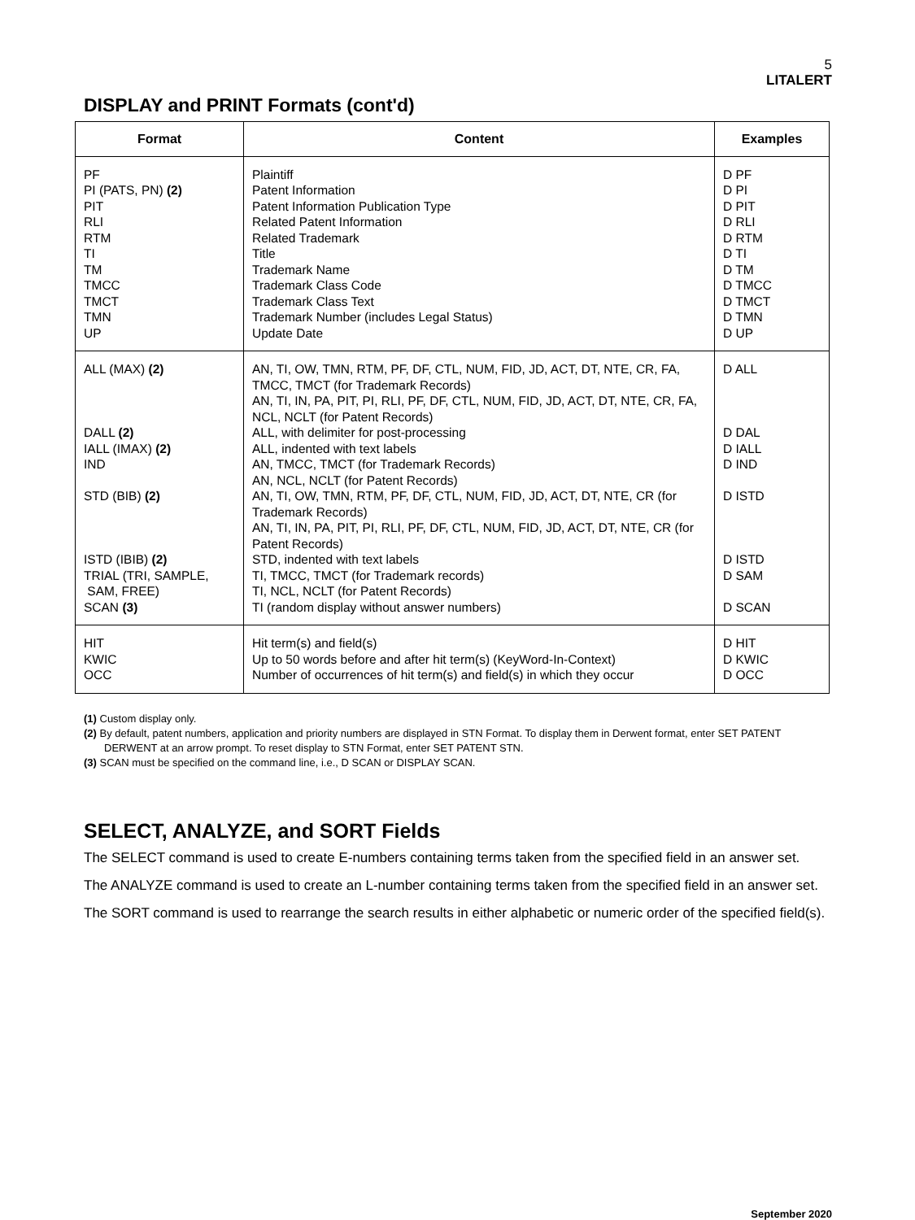5
LITALERT
DISPLAY and PRINT Formats (cont'd)
| Format | Content | Examples |
| --- | --- | --- |
| PF PI (PATS, PN) (2) PIT RLI RTM TI TM TMCC TMCT TMN UP | Plaintiff Patent Information Patent Information Publication Type Related Patent Information Related Trademark Title Trademark Name Trademark Class Code Trademark Class Text Trademark Number (includes Legal Status) Update Date | D PF D PI D PIT D RLI D RTM D TI D TM D TMCC D TMCT D TMN D UP |
| ALL (MAX) (2) DALL (2) IALL (IMAX) (2) IND STD (BIB) (2) ISTD (IBIB) (2) TRIAL (TRI, SAMPLE, SAM, FREE) SCAN (3) | AN, TI, OW, TMN, RTM, PF, DF, CTL, NUM, FID, JD, ACT, DT, NTE, CR, FA, TMCC, TMCT (for Trademark Records) AN, TI, IN, PA, PIT, PI, RLI, PF, DF, CTL, NUM, FID, JD, ACT, DT, NTE, CR, FA, NCL, NCLT (for Patent Records) ALL, with delimiter for post-processing ALL, indented with text labels AN, TMCC, TMCT (for Trademark Records) AN, NCL, NCLT (for Patent Records) AN, TI, OW, TMN, RTM, PF, DF, CTL, NUM, FID, JD, ACT, DT, NTE, CR (for Trademark Records) AN, TI, IN, PA, PIT, PI, RLI, PF, DF, CTL, NUM, FID, JD, ACT, DT, NTE, CR (for Patent Records) STD, indented with text labels TI, TMCC, TMCT (for Trademark records) TI, NCL, NCLT (for Patent Records) TI (random display without answer numbers) | D ALL D DAL D IALL D IND D ISTD D ISTD D SAM D SCAN |
| HIT KWIC OCC | Hit term(s) and field(s) Up to 50 words before and after hit term(s) (KeyWord-In-Context) Number of occurrences of hit term(s) and field(s) in which they occur | D HIT D KWIC D OCC |
(1) Custom display only.
(2) By default, patent numbers, application and priority numbers are displayed in STN Format. To display them in Derwent format, enter SET PATENT DERWENT at an arrow prompt. To reset display to STN Format, enter SET PATENT STN.
(3) SCAN must be specified on the command line, i.e., D SCAN or DISPLAY SCAN.
SELECT, ANALYZE, and SORT Fields
The SELECT command is used to create E-numbers containing terms taken from the specified field in an answer set.
The ANALYZE command is used to create an L-number containing terms taken from the specified field in an answer set.
The SORT command is used to rearrange the search results in either alphabetic or numeric order of the specified field(s).
September 2020